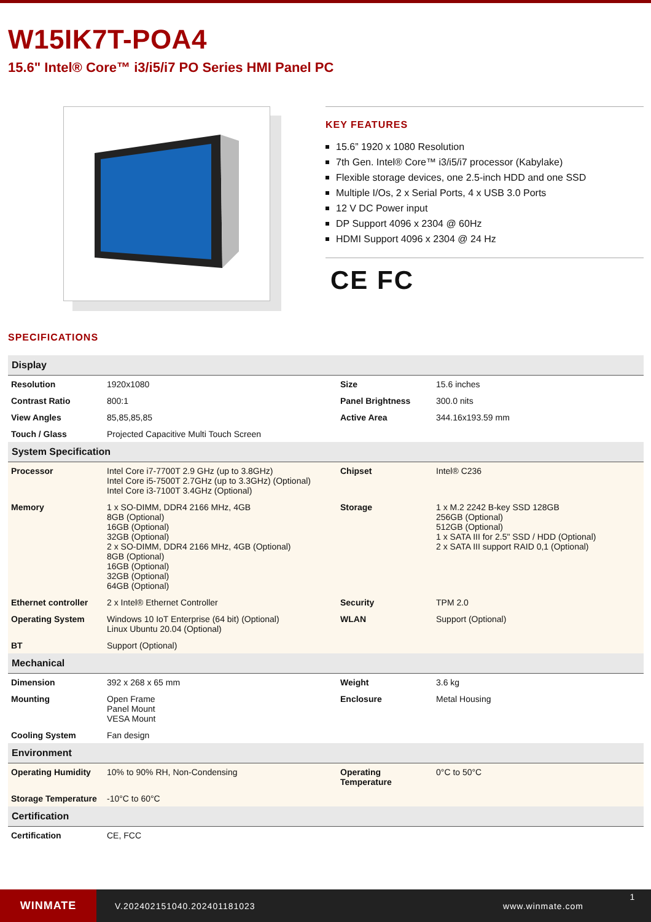W15IK7T-POA4
15.6" Intel® Core™ i3/i5/i7 PO Series HMI Panel PC
KEY FEATURES
15.6” 1920 x 1080 Resolution
7th Gen. Intel® Core™ i3/i5/i7 processor (Kabylake)
Flexible storage devices, one 2.5-inch HDD and one SSD
Multiple I/Os, 2 x Serial Ports, 4 x USB 3.0 Ports
12 V DC Power input
DP Support 4096 x 2304 @ 60Hz
HDMI Support 4096 x 2304 @ 24 Hz
CE FC
SPECIFICATIONS
| Display | | | |
| --- | --- | --- | --- |
| Resolution | 1920x1080 | Size | 15.6 inches |
| Contrast Ratio | 800:1 | Panel Brightness | 300.0 nits |
| View Angles | 85,85,85,85 | Active Area | 344.16x193.59 mm |
| Touch / Glass | Projected Capacitive Multi Touch Screen | | |
| System Specification | | | |
| Processor | Intel Core i7-7700T 2.9 GHz (up to 3.8GHz) Intel Core i5-7500T 2.7GHz (up to 3.3GHz) (Optional) Intel Core i3-7100T 3.4GHz (Optional) | Chipset | Intel® C236 |
| Memory | 1 x SO-DIMM, DDR4 2166 MHz, 4GB 8GB (Optional) 16GB (Optional) 32GB (Optional) 2 x SO-DIMM, DDR4 2166 MHz, 4GB (Optional) 8GB (Optional) 16GB (Optional) 32GB (Optional) 64GB (Optional) | Storage | 1 x M.2 2242 B-key SSD 128GB 256GB (Optional) 512GB (Optional) 1 x SATA III for 2.5" SSD / HDD (Optional) 2 x SATA III support RAID 0,1 (Optional) |
| Ethernet controller | 2 x Intel® Ethernet Controller | Security | TPM 2.0 |
| Operating System | Windows 10 IoT Enterprise (64 bit) (Optional) Linux Ubuntu 20.04 (Optional) | WLAN | Support (Optional) |
| BT | Support (Optional) | | |
| Mechanical | | | |
| Dimension | 392 x 268 x 65 mm | Weight | 3.6 kg |
| Mounting | Open Frame Panel Mount VESA Mount | Enclosure | Metal Housing |
| Cooling System | Fan design | | |
| Environment | | | |
| Operating Humidity | 10% to 90% RH, Non-Condensing | Operating Temperature | 0°C to 50°C |
| Storage Temperature | -10°C to 60°C | | |
| Certification | | | |
| Certification | CE, FCC | | |
WINMATE
V.202402151040.202401181023 www.winmate.com
1